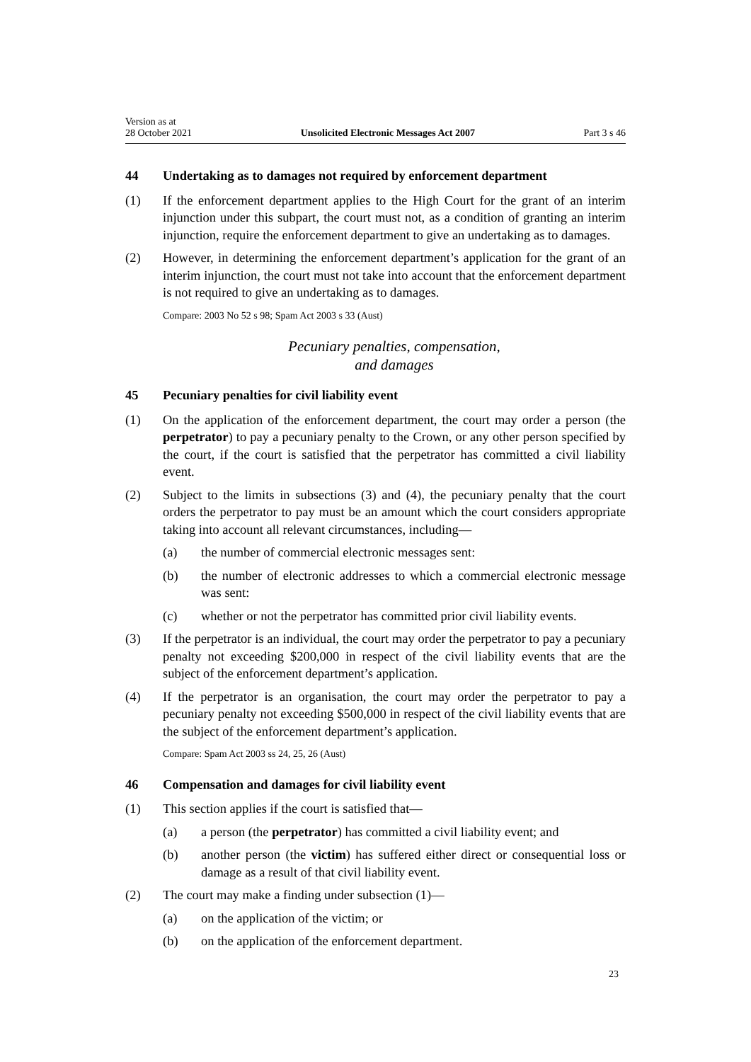Version as at
28 October 2021
Unsolicited Electronic Messages Act 2007
Part 3 s 46
44 Undertaking as to damages not required by enforcement department
(1) If the enforcement department applies to the High Court for the grant of an interim injunction under this subpart, the court must not, as a condition of granting an interim injunction, require the enforcement department to give an undertaking as to damages.
(2) However, in determining the enforcement department’s application for the grant of an interim injunction, the court must not take into account that the enforcement department is not required to give an undertaking as to damages.
Compare: 2003 No 52 s 98; Spam Act 2003 s 33 (Aust)
Pecuniary penalties, compensation,
and damages
45 Pecuniary penalties for civil liability event
(1) On the application of the enforcement department, the court may order a per­son (the perpetrator) to pay a pecuniary penalty to the Crown, or any other person specified by the court, if the court is satisfied that the perpetrator has committed a civil liability event.
(2) Subject to the limits in subsections (3) and (4), the pecuniary penalty that the court orders the perpetrator to pay must be an amount which the court con­siders appropriate taking into account all relevant circumstances, including—
(a) the number of commercial electronic messages sent:
(b) the number of electronic addresses to which a commercial electronic message was sent:
(c) whether or not the perpetrator has committed prior civil liability events.
(3) If the perpetrator is an individual, the court may order the perpetrator to pay a pecuniary penalty not exceeding $200,000 in respect of the civil liability events that are the subject of the enforcement department’s application.
(4) If the perpetrator is an organisation, the court may order the perpetrator to pay a pecuniary penalty not exceeding $500,000 in respect of the civil liability events that are the subject of the enforcement department’s application.
Compare: Spam Act 2003 ss 24, 25, 26 (Aust)
46 Compensation and damages for civil liability event
(1) This section applies if the court is satisfied that—
(a) a person (the perpetrator) has committed a civil liability event; and
(b) another person (the victim) has suffered either direct or consequential loss or damage as a result of that civil liability event.
(2) The court may make a finding under subsection (1)—
(a) on the application of the victim; or
(b) on the application of the enforcement department.
23